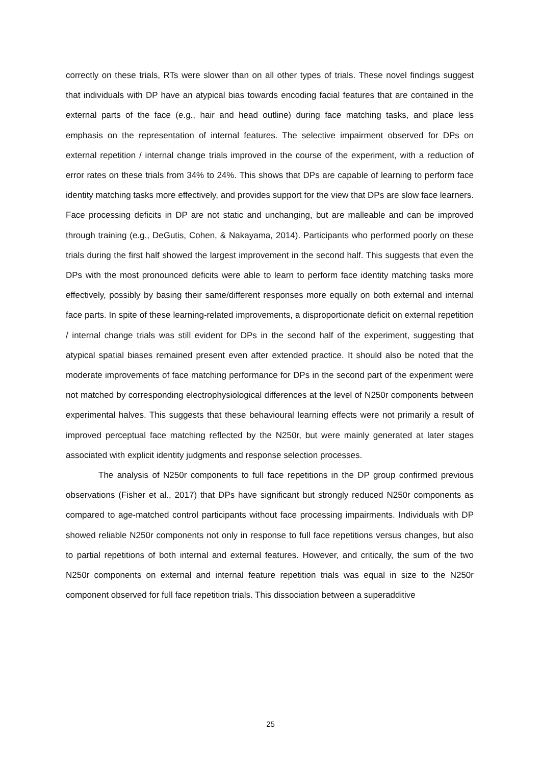correctly on these trials, RTs were slower than on all other types of trials. These novel findings suggest that individuals with DP have an atypical bias towards encoding facial features that are contained in the external parts of the face (e.g., hair and head outline) during face matching tasks, and place less emphasis on the representation of internal features. The selective impairment observed for DPs on external repetition / internal change trials improved in the course of the experiment, with a reduction of error rates on these trials from 34% to 24%. This shows that DPs are capable of learning to perform face identity matching tasks more effectively, and provides support for the view that DPs are slow face learners. Face processing deficits in DP are not static and unchanging, but are malleable and can be improved through training (e.g., DeGutis, Cohen, & Nakayama, 2014). Participants who performed poorly on these trials during the first half showed the largest improvement in the second half. This suggests that even the DPs with the most pronounced deficits were able to learn to perform face identity matching tasks more effectively, possibly by basing their same/different responses more equally on both external and internal face parts. In spite of these learning-related improvements, a disproportionate deficit on external repetition / internal change trials was still evident for DPs in the second half of the experiment, suggesting that atypical spatial biases remained present even after extended practice. It should also be noted that the moderate improvements of face matching performance for DPs in the second part of the experiment were not matched by corresponding electrophysiological differences at the level of N250r components between experimental halves. This suggests that these behavioural learning effects were not primarily a result of improved perceptual face matching reflected by the N250r, but were mainly generated at later stages associated with explicit identity judgments and response selection processes.
The analysis of N250r components to full face repetitions in the DP group confirmed previous observations (Fisher et al., 2017) that DPs have significant but strongly reduced N250r components as compared to age-matched control participants without face processing impairments. Individuals with DP showed reliable N250r components not only in response to full face repetitions versus changes, but also to partial repetitions of both internal and external features. However, and critically, the sum of the two N250r components on external and internal feature repetition trials was equal in size to the N250r component observed for full face repetition trials. This dissociation between a superadditive
25